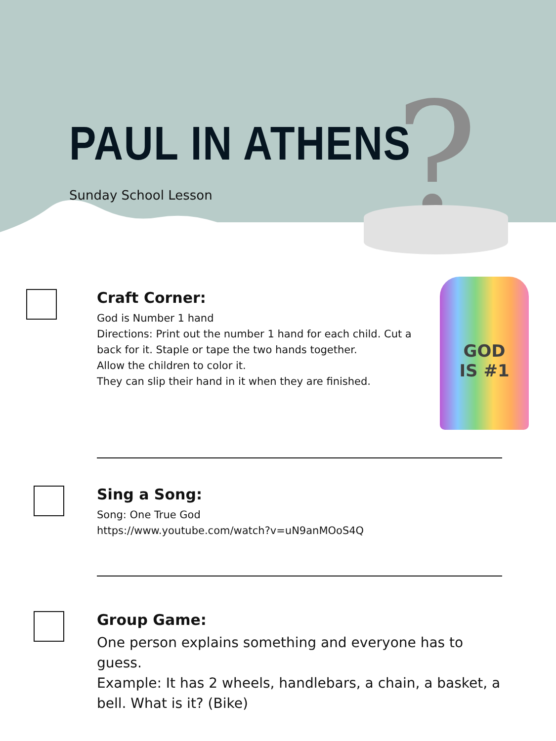?
PAUL IN ATHENS
Sunday School Lesson
GOD
IS #1
Craft Corner:
God is Number 1 hand
Directions: Print out the number 1 hand for each child. Cut a
back for it. Staple or tape the two hands together.
Allow the children to color it.
They can slip their hand in it when they are finished.
Sing a Song:
Song: One True God
https://www.youtube.com/watch?v=uN9anMOoS4Q
Group Game:
One person explains something and everyone has to guess.
Example: It has 2 wheels, handlebars, a chain, a basket, a bell. What is it? (Bike)